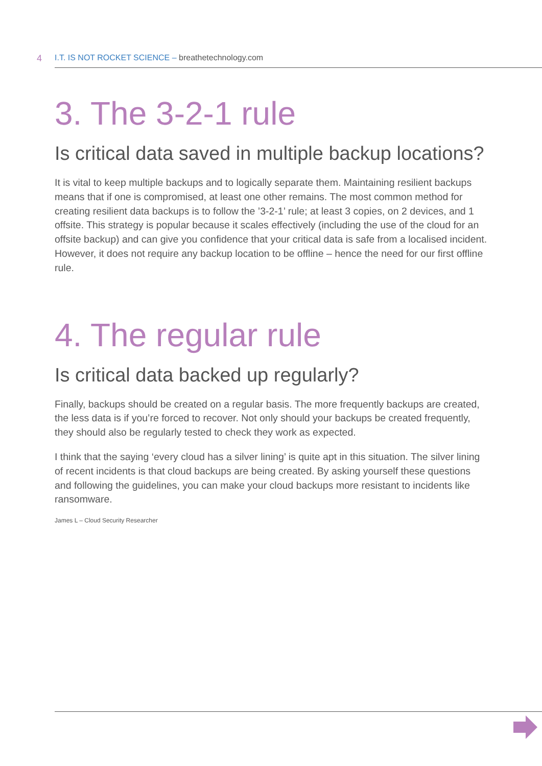4 I.T. IS NOT ROCKET SCIENCE – breathetechnology.com
3. The 3-2-1 rule
Is critical data saved in multiple backup locations?
It is vital to keep multiple backups and to logically separate them. Maintaining resilient backups means that if one is compromised, at least one other remains. The most common method for creating resilient data backups is to follow the ’3-2-1’ rule; at least 3 copies, on 2 devices, and 1 offsite. This strategy is popular because it scales effectively (including the use of the cloud for an offsite backup) and can give you confidence that your critical data is safe from a localised incident. However, it does not require any backup location to be offline – hence the need for our first offline rule.
4. The regular rule
Is critical data backed up regularly?
Finally, backups should be created on a regular basis. The more frequently backups are created, the less data is if you’re forced to recover. Not only should your backups be created frequently, they should also be regularly tested to check they work as expected.
I think that the saying ‘every cloud has a silver lining’ is quite apt in this situation. The silver lining of recent incidents is that cloud backups are being created. By asking yourself these questions and following the guidelines, you can make your cloud backups more resistant to incidents like ransomware.
James L – Cloud Security Researcher